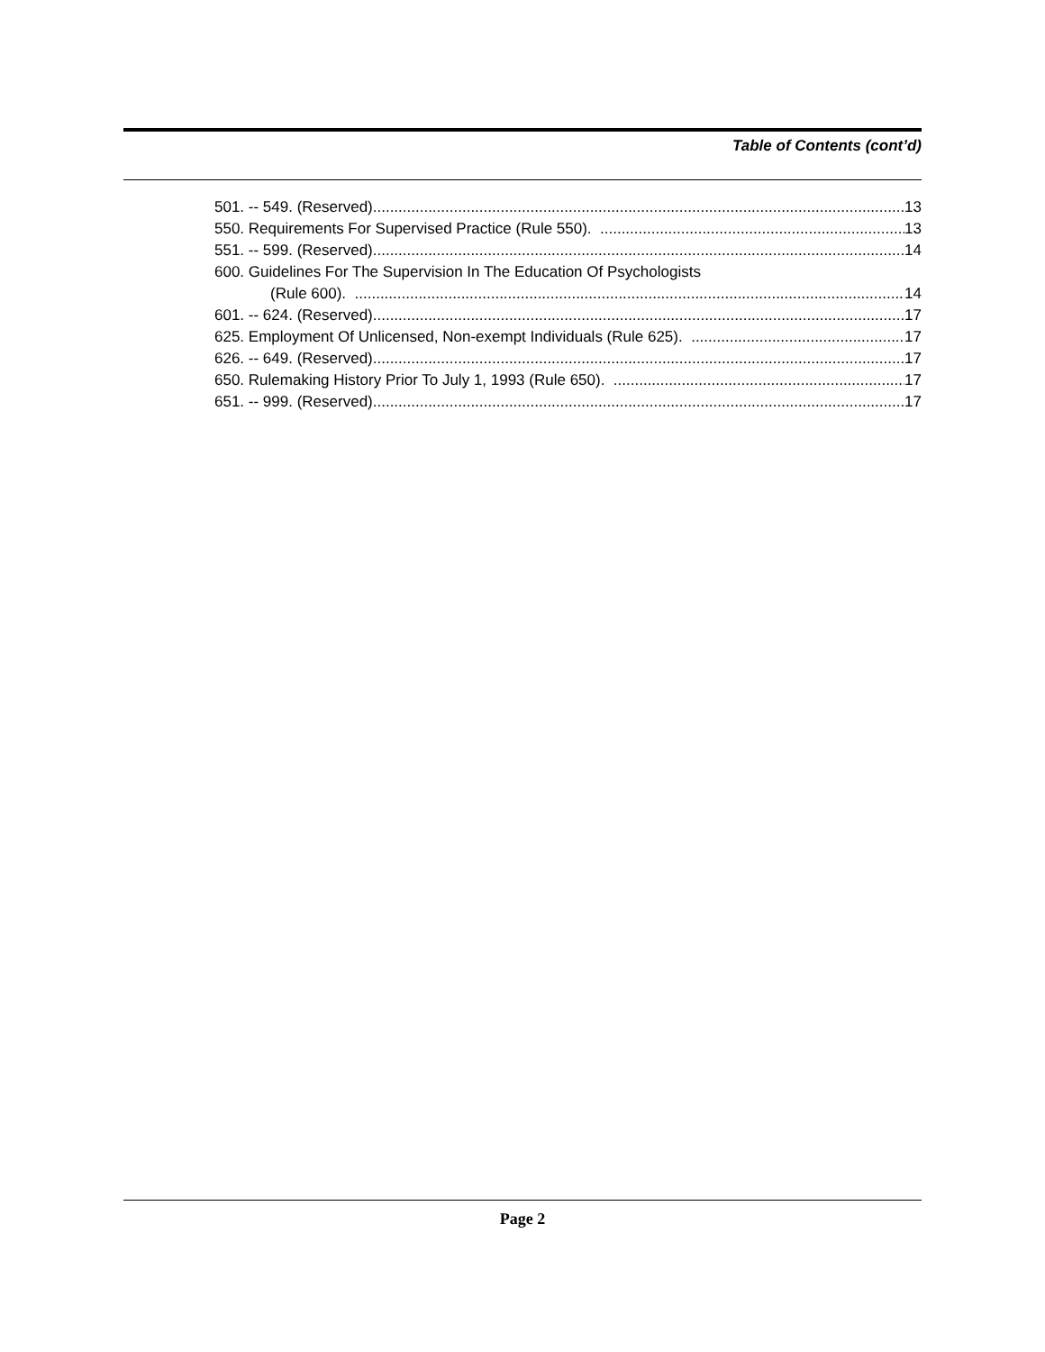Table of Contents (cont’d)
501. -- 549. (Reserved). 13
550. Requirements For Supervised Practice (Rule 550). 13
551. -- 599. (Reserved). 14
600. Guidelines For The Supervision In The Education Of Psychologists
(Rule 600). 14
601. -- 624. (Reserved). 17
625. Employment Of Unlicensed, Non-exempt Individuals (Rule 625). 17
626. -- 649. (Reserved). 17
650. Rulemaking History Prior To July 1, 1993 (Rule 650). 17
651. -- 999. (Reserved). 17
Page 2